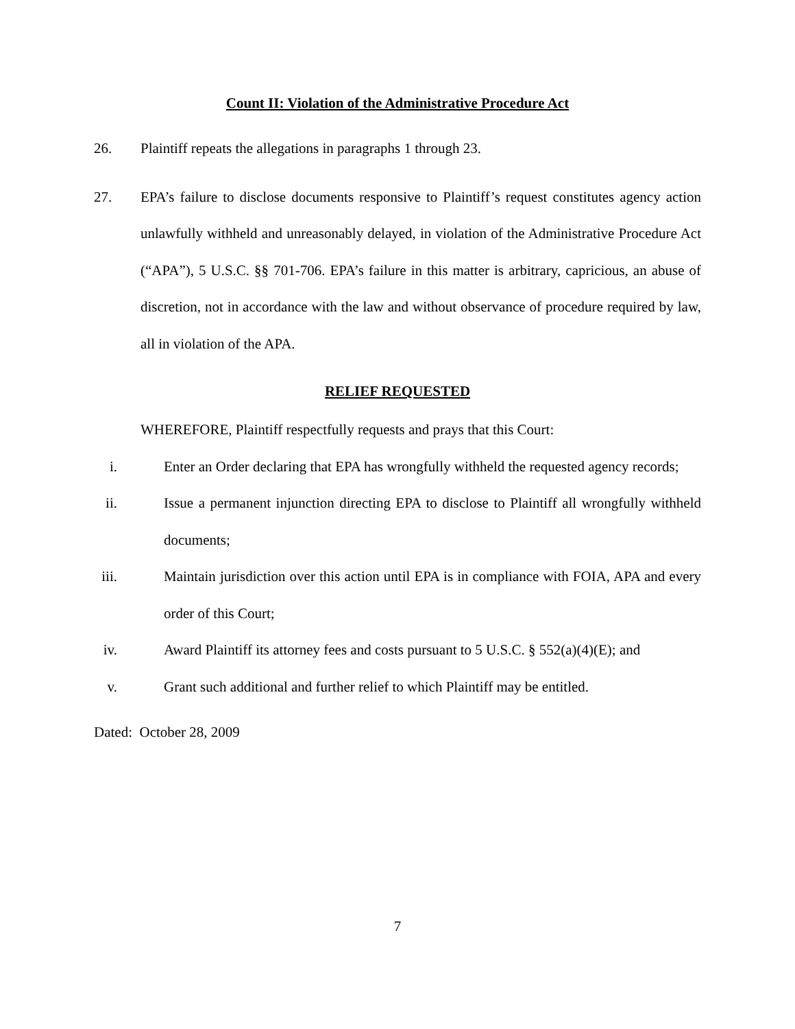Count II: Violation of the Administrative Procedure Act
26. Plaintiff repeats the allegations in paragraphs 1 through 23.
27. EPA’s failure to disclose documents responsive to Plaintiff’s request constitutes agency action unlawfully withheld and unreasonably delayed, in violation of the Administrative Procedure Act (“APA”), 5 U.S.C. §§ 701-706. EPA’s failure in this matter is arbitrary, capricious, an abuse of discretion, not in accordance with the law and without observance of procedure required by law, all in violation of the APA.
RELIEF REQUESTED
WHEREFORE, Plaintiff respectfully requests and prays that this Court:
i. Enter an Order declaring that EPA has wrongfully withheld the requested agency records;
ii. Issue a permanent injunction directing EPA to disclose to Plaintiff all wrongfully withheld documents;
iii. Maintain jurisdiction over this action until EPA is in compliance with FOIA, APA and every order of this Court;
iv. Award Plaintiff its attorney fees and costs pursuant to 5 U.S.C. § 552(a)(4)(E); and
v. Grant such additional and further relief to which Plaintiff may be entitled.
Dated: October 28, 2009
7